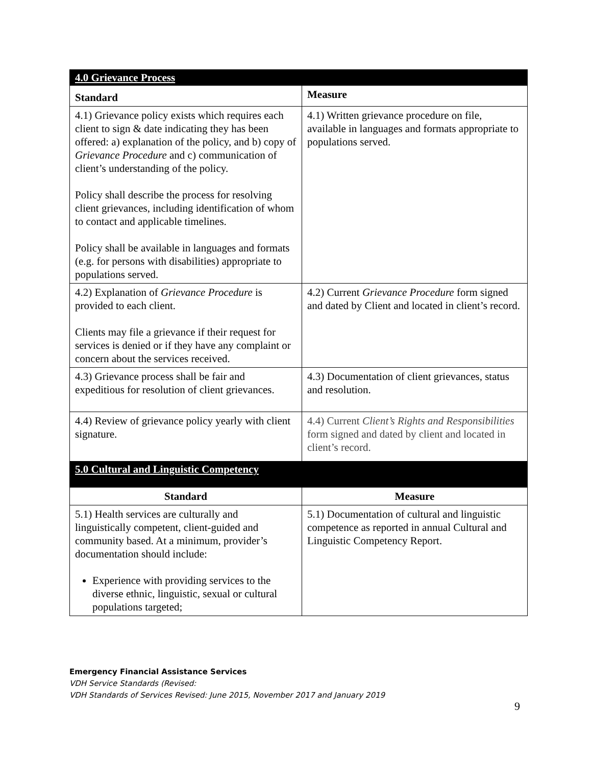| 4.0 Grievance Process | |
| Standard | Measure |
| 4.1) Grievance policy exists which requires each client to sign & date indicating they has been offered: a) explanation of the policy, and b) copy of Grievance Procedure and c) communication of client’s understanding of the policy. Policy shall describe the process for resolving client grievances, including identification of whom to contact and applicable timelines. Policy shall be available in languages and formats (e.g. for persons with disabilities) appropriate to populations served. | 4.1) Written grievance procedure on file, available in languages and formats appropriate to populations served. |
| 4.2) Explanation of Grievance Procedure is provided to each client. Clients may file a grievance if their request for services is denied or if they have any complaint or concern about the services received. | 4.2) Current Grievance Procedure form signed and dated by Client and located in client’s record. |
| 4.3) Grievance process shall be fair and expeditious for resolution of client grievances. | 4.3) Documentation of client grievances, status and resolution. |
| 4.4) Review of grievance policy yearly with client signature. | 4.4) Current Client’s Rights and Responsibilities form signed and dated by client and located in client’s record. |
| 5.0 Cultural and Linguistic Competency | |
| Standard | Measure |
| 5.1) Health services are culturally and linguistically competent, client-guided and community based. At a minimum, provider’s documentation should include: Experience with providing services to the diverse ethnic, linguistic, sexual or cultural populations targeted; | 5.1) Documentation of cultural and linguistic competence as reported in annual Cultural and Linguistic Competency Report. |
Emergency Financial Assistance Services
VDH Service Standards (Revised:
VDH Standards of Services Revised: June 2015, November 2017 and January 2019
9